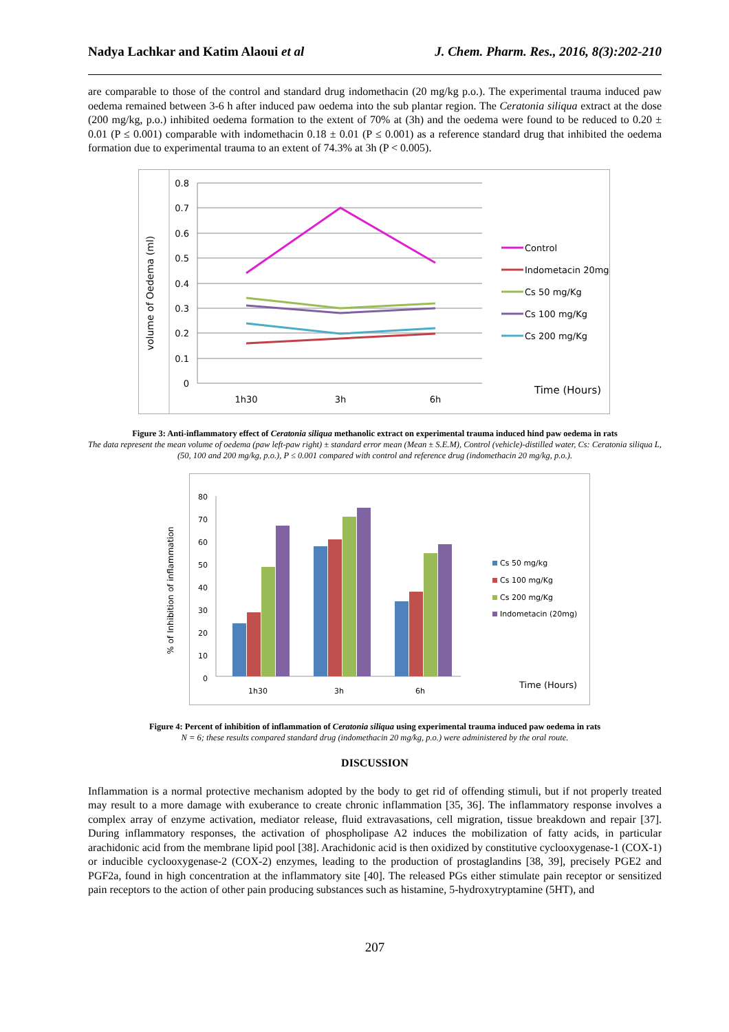Nadya Lachkar and Katim Alaoui et al J. Chem. Pharm. Res., 2016, 8(3):202-210
are comparable to those of the control and standard drug indomethacin (20 mg/kg p.o.). The experimental trauma induced paw oedema remained between 3-6 h after induced paw oedema into the sub plantar region. The Ceratonia siliqua extract at the dose (200 mg/kg, p.o.) inhibited oedema formation to the extent of 70% at (3h) and the oedema were found to be reduced to 0.20 ± 0.01 (P ≤ 0.001) comparable with indomethacin 0.18 ± 0.01 (P ≤ 0.001) as a reference standard drug that inhibited the oedema formation due to experimental trauma to an extent of 74.3% at 3h (P < 0.005).
volume of Oedema (ml)
0.8
0.7
0.6
0.5
0.4
0.3
0.2
0.1
0
1h30
3h
6h
Control
Indometacin 20mg
Cs 50 mg/Kg
Cs 100 mg/Kg
Cs 200 mg/Kg
Time (Hours)
Figure 3: Anti-inflammatory effect of Ceratonia siliqua methanolic extract on experimental trauma induced hind paw oedema in rats
The data represent the mean volume of oedema (paw left-paw right) ± standard error mean (Mean ± S.E.M), Control (vehicle)-distilled water, Cs: Ceratonia siliqua L, (50, 100 and 200 mg/kg, p.o.), P ≤ 0.001 compared with control and reference drug (indomethacin 20 mg/kg, p.o.).
% of Inhibition of inflammation
80
70
60
50
40
30
20
10
0
1h30
3h
6h
Cs 50 mg/kg
Cs 100 mg/Kg
Cs 200 mg/Kg
Indometacin (20mg)
Time (Hours)
Figure 4: Percent of inhibition of inflammation of Ceratonia siliqua using experimental trauma induced paw oedema in rats
N = 6; these results compared standard drug (indomethacin 20 mg/kg, p.o.) were administered by the oral route.
DISCUSSION
Inflammation is a normal protective mechanism adopted by the body to get rid of offending stimuli, but if not properly treated may result to a more damage with exuberance to create chronic inflammation [35, 36]. The inflammatory response involves a complex array of enzyme activation, mediator release, fluid extravasations, cell migration, tissue breakdown and repair [37]. During inflammatory responses, the activation of phospholipase A2 induces the mobilization of fatty acids, in particular arachidonic acid from the membrane lipid pool [38]. Arachidonic acid is then oxidized by constitutive cyclooxygenase-1 (COX-1) or inducible cyclooxygenase-2 (COX-2) enzymes, leading to the production of prostaglandins [38, 39], precisely PGE2 and PGF2a, found in high concentration at the inflammatory site [40]. The released PGs either stimulate pain receptor or sensitized pain receptors to the action of other pain producing substances such as histamine, 5-hydroxytryptamine (5HT), and
207